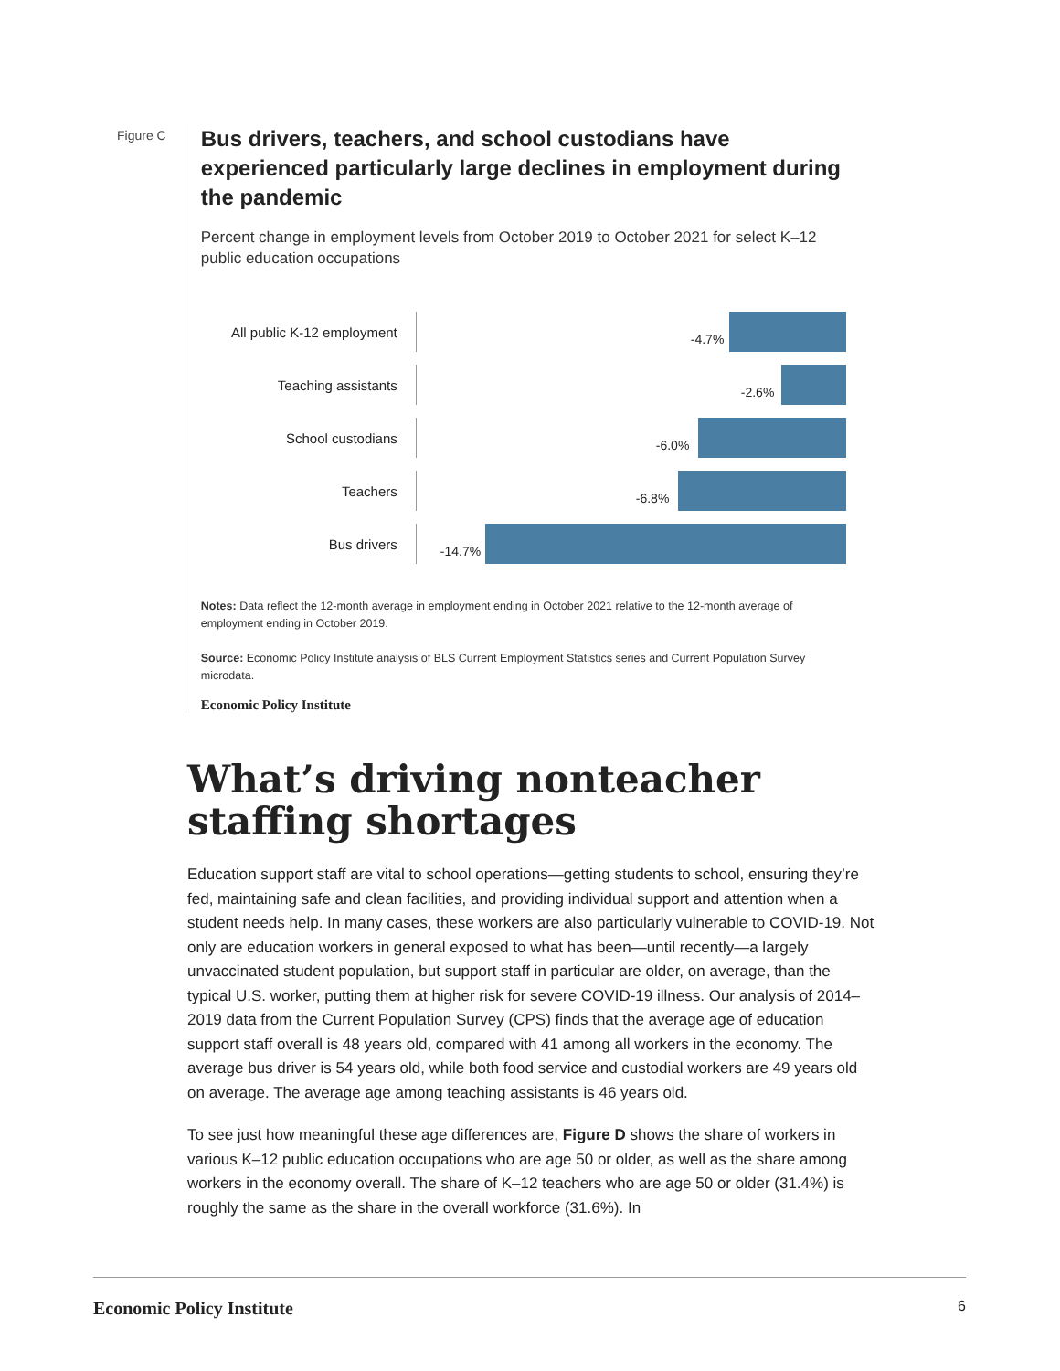Figure C
Bus drivers, teachers, and school custodians have experienced particularly large declines in employment during the pandemic
Percent change in employment levels from October 2019 to October 2021 for select K–12 public education occupations
All public K-12 employment
-4.7%
Teaching assistants
-2.6%
School custodians
-6.0%
Teachers
-6.8%
Bus drivers
-14.7%
Notes: Data reflect the 12-month average in employment ending in October 2021 relative to the 12-month average of employment ending in October 2019.
Source: Economic Policy Institute analysis of BLS Current Employment Statistics series and Current Population Survey microdata.
Economic Policy Institute
What’s driving nonteacher staffing shortages
Education support staff are vital to school operations—getting students to school, ensuring they’re fed, maintaining safe and clean facilities, and providing individual support and attention when a student needs help. In many cases, these workers are also particularly vulnerable to COVID-19. Not only are education workers in general exposed to what has been—until recently—a largely unvaccinated student population, but support staff in particular are older, on average, than the typical U.S. worker, putting them at higher risk for severe COVID-19 illness. Our analysis of 2014–2019 data from the Current Population Survey (CPS) finds that the average age of education support staff overall is 48 years old, compared with 41 among all workers in the economy. The average bus driver is 54 years old, while both food service and custodial workers are 49 years old on average. The average age among teaching assistants is 46 years old.
To see just how meaningful these age differences are, Figure D shows the share of workers in various K–12 public education occupations who are age 50 or older, as well as the share among workers in the economy overall. The share of K–12 teachers who are age 50 or older (31.4%) is roughly the same as the share in the overall workforce (31.6%). In
Economic Policy Institute 6